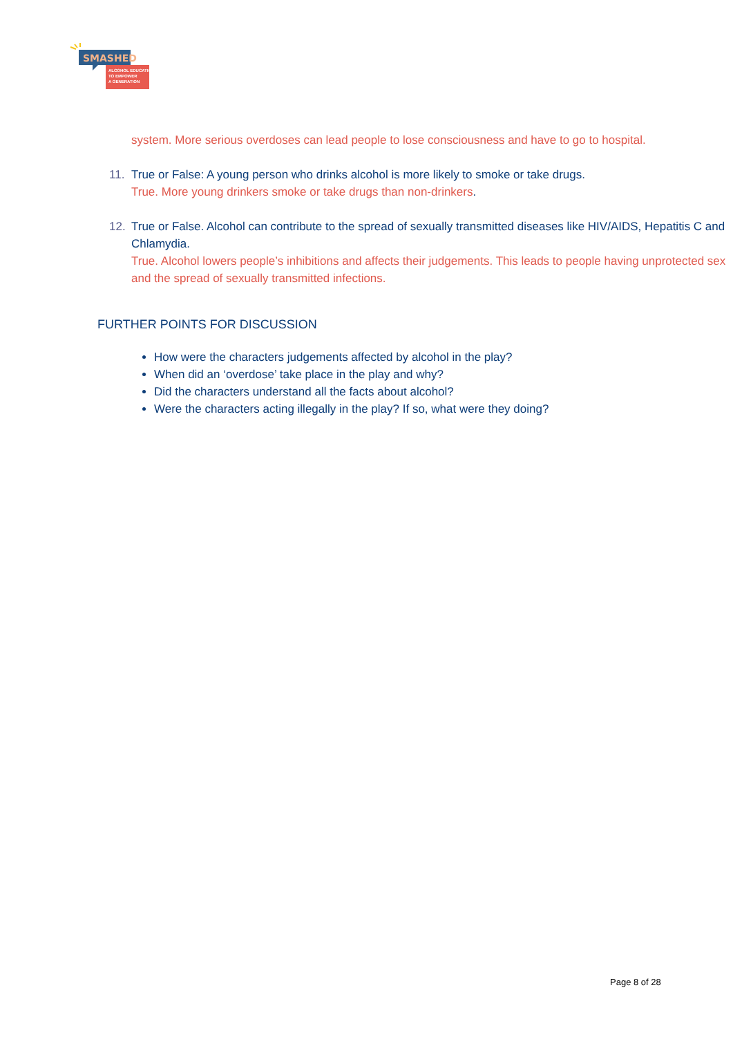SMASHED
ALCOHOL EDUCATION
TO EMPOWER
A GENERATION
system. More serious overdoses can lead people to lose consciousness and have to go to hospital.
11. True or False: A young person who drinks alcohol is more likely to smoke or take drugs.
True. More young drinkers smoke or take drugs than non-drinkers.
12. True or False. Alcohol can contribute to the spread of sexually transmitted diseases like HIV/AIDS, Hepatitis C and Chlamydia.
True. Alcohol lowers people’s inhibitions and affects their judgements. This leads to people having unprotected sex and the spread of sexually transmitted infections.
FURTHER POINTS FOR DISCUSSION
How were the characters judgements affected by alcohol in the play?
When did an ‘overdose’ take place in the play and why?
Did the characters understand all the facts about alcohol?
Were the characters acting illegally in the play? If so, what were they doing?
Page 8 of 28